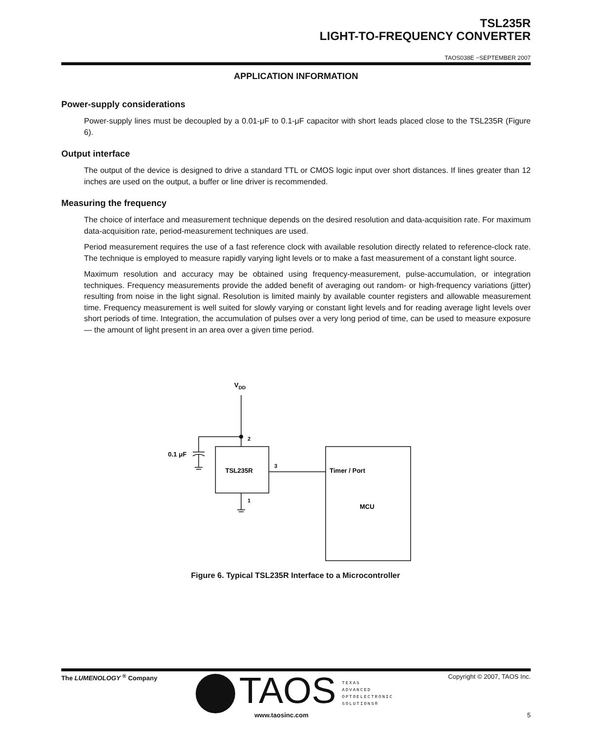TSL235R
LIGHT-TO-FREQUENCY CONVERTER
TAOS038E −SEPTEMBER 2007
APPLICATION INFORMATION
Power-supply considerations
Power-supply lines must be decoupled by a 0.01-μF to 0.1-μF capacitor with short leads placed close to the TSL235R (Figure 6).
Output interface
The output of the device is designed to drive a standard TTL or CMOS logic input over short distances. If lines greater than 12 inches are used on the output, a buffer or line driver is recommended.
Measuring the frequency
The choice of interface and measurement technique depends on the desired resolution and data-acquisition rate. For maximum data-acquisition rate, period-measurement techniques are used.
Period measurement requires the use of a fast reference clock with available resolution directly related to reference-clock rate. The technique is employed to measure rapidly varying light levels or to make a fast measurement of a constant light source.
Maximum resolution and accuracy may be obtained using frequency-measurement, pulse-accumulation, or integration techniques. Frequency measurements provide the added benefit of averaging out random- or high-frequency variations (jitter) resulting from noise in the light signal. Resolution is limited mainly by available counter registers and allowable measurement time. Frequency measurement is well suited for slowly varying or constant light levels and for reading average light levels over short periods of time. Integration, the accumulation of pulses over a very long period of time, can be used to measure exposure — the amount of light present in an area over a given time period.
VDD
2
3
1
0.1 μF
TSL235R
Timer / Port
MCU
Figure 6. Typical TSL235R Interface to a Microcontroller
The LUMENOLOGY <sup>®</sup> Company Copyright © 2007, TAOS Inc. TAOS
TEXAS
ADVANCED
OPTOELECTRONIC
SOLUTIONS®
www.taosinc.com 5